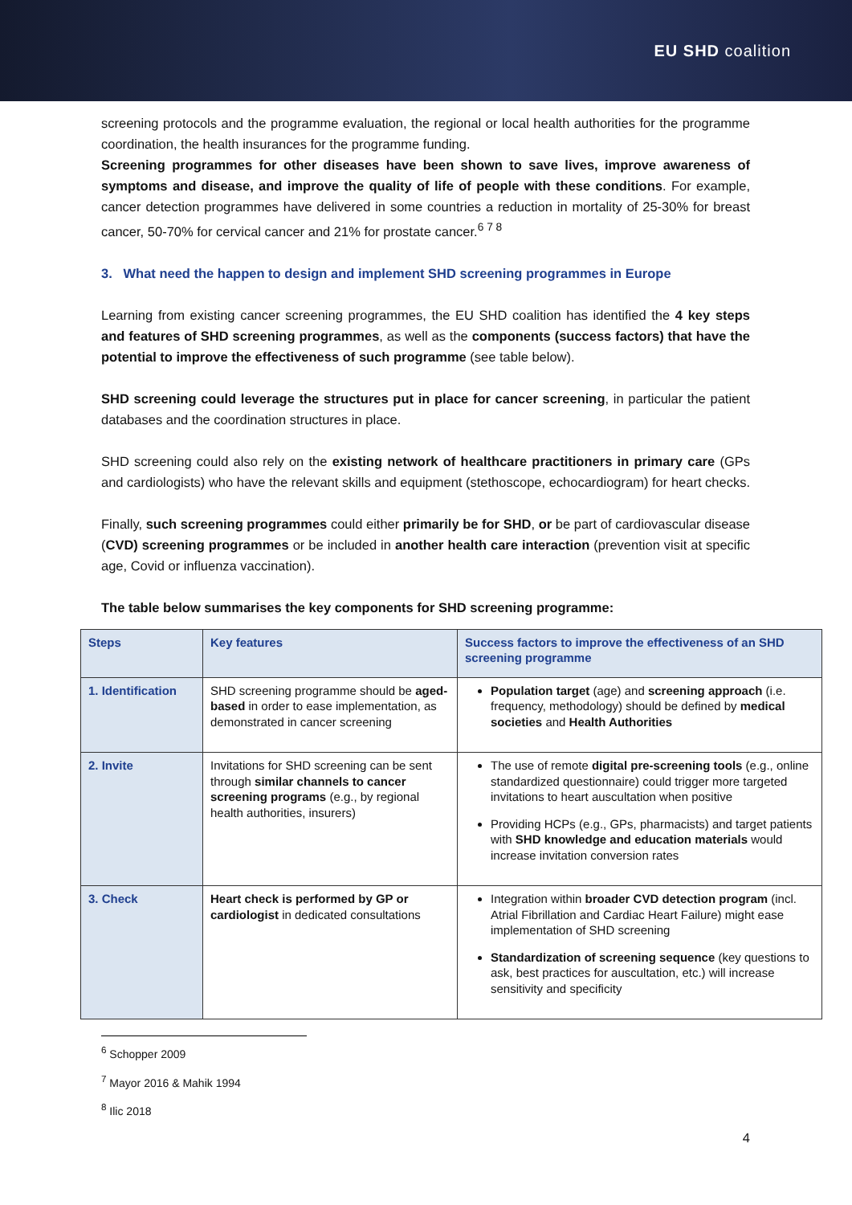EU SHD coalition
screening protocols and the programme evaluation, the regional or local health authorities for the programme coordination, the health insurances for the programme funding.
Screening programmes for other diseases have been shown to save lives, improve awareness of symptoms and disease, and improve the quality of life of people with these conditions. For example, cancer detection programmes have delivered in some countries a reduction in mortality of 25-30% for breast cancer, 50-70% for cervical cancer and 21% for prostate cancer.<sup>6 7 8</sup>
3. What need the happen to design and implement SHD screening programmes in Europe
Learning from existing cancer screening programmes, the EU SHD coalition has identified the 4 key steps and features of SHD screening programmes, as well as the components (success factors) that have the potential to improve the effectiveness of such programme (see table below).
SHD screening could leverage the structures put in place for cancer screening, in particular the patient databases and the coordination structures in place.
SHD screening could also rely on the existing network of healthcare practitioners in primary care (GPs and cardiologists) who have the relevant skills and equipment (stethoscope, echocardiogram) for heart checks.
Finally, such screening programmes could either primarily be for SHD, or be part of cardiovascular disease (CVD) screening programmes or be included in another health care interaction (prevention visit at specific age, Covid or influenza vaccination).
The table below summarises the key components for SHD screening programme:
| Steps | Key features | Success factors to improve the effectiveness of an SHD screening programme |
| --- | --- | --- |
| 1. Identification | SHD screening programme should be aged-based in order to ease implementation, as demonstrated in cancer screening | Population target (age) and screening approach (i.e. frequency, methodology) should be defined by medical societies and Health Authorities |
| 2. Invite | Invitations for SHD screening can be sent through similar channels to cancer screening programs (e.g., by regional health authorities, insurers) | The use of remote digital pre-screening tools (e.g., online standardized questionnaire) could trigger more targeted invitations to heart auscultation when positive Providing HCPs (e.g., GPs, pharmacists) and target patients with SHD knowledge and education materials would increase invitation conversion rates |
| 3. Check | Heart check is performed by GP or cardiologist in dedicated consultations | Integration within broader CVD detection program (incl. Atrial Fibrillation and Cardiac Heart Failure) might ease implementation of SHD screening Standardization of screening sequence (key questions to ask, best practices for auscultation, etc.) will increase sensitivity and specificity |
<sup>6</sup> Schopper 2009
<sup>7</sup> Mayor 2016 & Mahik 1994
<sup>8</sup> Ilic 2018
4